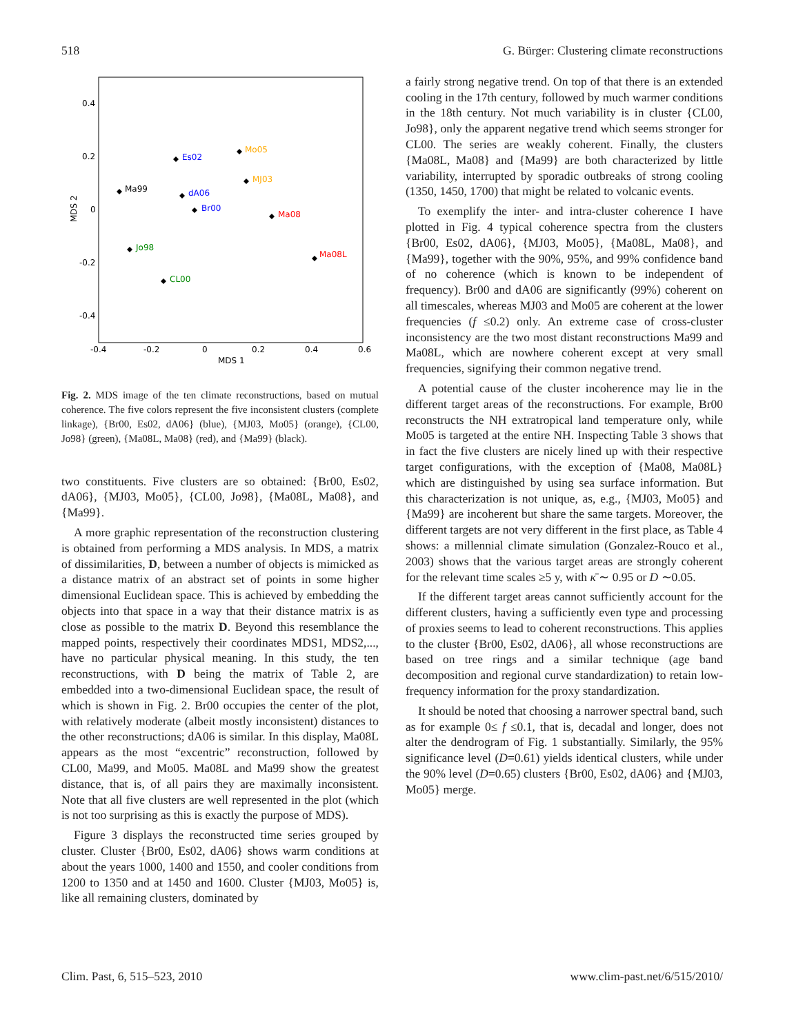518 G. Bürger: Clustering climate reconstructions
0.4
0.2
0
-0.2
-0.4
-0.4
-0.2
0
0.2
0.4
0.6
MDS 1
MDS 2
Es02
Mo05
MJ03
Ma99
dA06
Br00
Ma08
Jo98
Ma08L
CL00
Fig. 2. MDS image of the ten climate reconstructions, based on mutual coherence. The five colors represent the five inconsistent clusters (complete linkage), {Br00, Es02, dA06} (blue), {MJ03, Mo05} (orange), {CL00, Jo98} (green), {Ma08L, Ma08} (red), and {Ma99} (black).
two constituents. Five clusters are so obtained: {Br00, Es02, dA06}, {MJ03, Mo05}, {CL00, Jo98}, {Ma08L, Ma08}, and {Ma99}.
A more graphic representation of the reconstruction clustering is obtained from performing a MDS analysis. In MDS, a matrix of dissimilarities, D, between a number of objects is mimicked as a distance matrix of an abstract set of points in some higher dimensional Euclidean space. This is achieved by embedding the objects into that space in a way that their distance matrix is as close as possible to the matrix D. Beyond this resemblance the mapped points, respectively their coordinates MDS1, MDS2,..., have no particular physical meaning. In this study, the ten reconstructions, with D being the matrix of Table 2, are embedded into a two-dimensional Euclidean space, the result of which is shown in Fig. 2. Br00 occupies the center of the plot, with relatively moderate (albeit mostly inconsistent) distances to the other reconstructions; dA06 is similar. In this display, Ma08L appears as the most “excentric” reconstruction, followed by CL00, Ma99, and Mo05. Ma08L and Ma99 show the greatest distance, that is, of all pairs they are maximally inconsistent. Note that all five clusters are well represented in the plot (which is not too surprising as this is exactly the purpose of MDS).
Figure 3 displays the reconstructed time series grouped by cluster. Cluster {Br00, Es02, dA06} shows warm conditions at about the years 1000, 1400 and 1550, and cooler conditions from 1200 to 1350 and at 1450 and 1600. Cluster {MJ03, Mo05} is, like all remaining clusters, dominated by
a fairly strong negative trend. On top of that there is an extended cooling in the 17th century, followed by much warmer conditions in the 18th century. Not much variability is in cluster {CL00, Jo98}, only the apparent negative trend which seems stronger for CL00. The series are weakly coherent. Finally, the clusters {Ma08L, Ma08} and {Ma99} are both characterized by little variability, interrupted by sporadic outbreaks of strong cooling (1350, 1450, 1700) that might be related to volcanic events.
To exemplify the inter- and intra-cluster coherence I have plotted in Fig. 4 typical coherence spectra from the clusters {Br00, Es02, dA06}, {MJ03, Mo05}, {Ma08L, Ma08}, and {Ma99}, together with the 90%, 95%, and 99% confidence band of no coherence (which is known to be independent of frequency). Br00 and dA06 are significantly (99%) coherent on all timescales, whereas MJ03 and Mo05 are coherent at the lower frequencies (f ≤0.2) only. An extreme case of cross-cluster inconsistency are the two most distant reconstructions Ma99 and Ma08L, which are nowhere coherent except at very small frequencies, signifying their common negative trend.
A potential cause of the cluster incoherence may lie in the different target areas of the reconstructions. For example, Br00 reconstructs the NH extratropical land temperature only, while Mo05 is targeted at the entire NH. Inspecting Table 3 shows that in fact the five clusters are nicely lined up with their respective target configurations, with the exception of {Ma08, Ma08L} which are distinguished by using sea surface information. But this characterization is not unique, as, e.g., {MJ03, Mo05} and {Ma99} are incoherent but share the same targets. Moreover, the different targets are not very different in the first place, as Table 4 shows: a millennial climate simulation (Gonzalez-Rouco et al., 2003) shows that the various target areas are strongly coherent for the relevant time scales ≥5 y, with κ̄ ∼ 0.95 or D ∼0.05.
If the different target areas cannot sufficiently account for the different clusters, having a sufficiently even type and processing of proxies seems to lead to coherent reconstructions. This applies to the cluster {Br00, Es02, dA06}, all whose reconstructions are based on tree rings and a similar technique (age band decomposition and regional curve standardization) to retain low-frequency information for the proxy standardization.
It should be noted that choosing a narrower spectral band, such as for example 0≤ f ≤0.1, that is, decadal and longer, does not alter the dendrogram of Fig. 1 substantially. Similarly, the 95% significance level (D=0.61) yields identical clusters, while under the 90% level (D=0.65) clusters {Br00, Es02, dA06} and {MJ03, Mo05} merge.
Clim. Past, 6, 515–523, 2010 www.clim-past.net/6/515/2010/